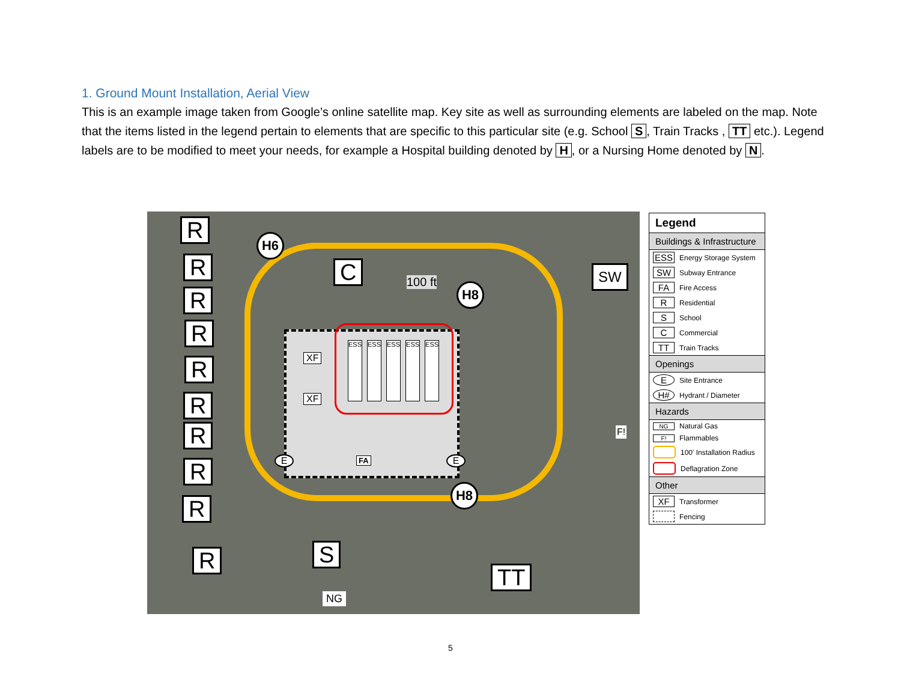1. Ground Mount Installation, Aerial View
This is an example image taken from Google’s online satellite map. Key site as well as surrounding elements are labeled on the map. Note that the items listed in the legend pertain to elements that are specific to this particular site (e.g. School S, Train Tracks , TT etc.). Legend labels are to be modified to meet your needs, for example a Hospital building denoted by H, or a Nursing Home denoted by N.
R
R
R
R
R
R
R
R
R
R
H6
H8
H8
C 100 ft
SW
XF
XF
ESS ESS ESS ESS ESS
FA
E E
F!
S
NG
TT
Legend
Buildings & Infrastructure
ESS Energy Storage System
SW Subway Entrance
FA Fire Access
R Residential
S School
C Commercial
TT Train Tracks
Openings
E Site Entrance
H# Hydrant / Diameter
Hazards
NG Natural Gas
F! Flammables
100' Installation Radius
Deflagration Zone
Other
XF Transformer
Fencing
5